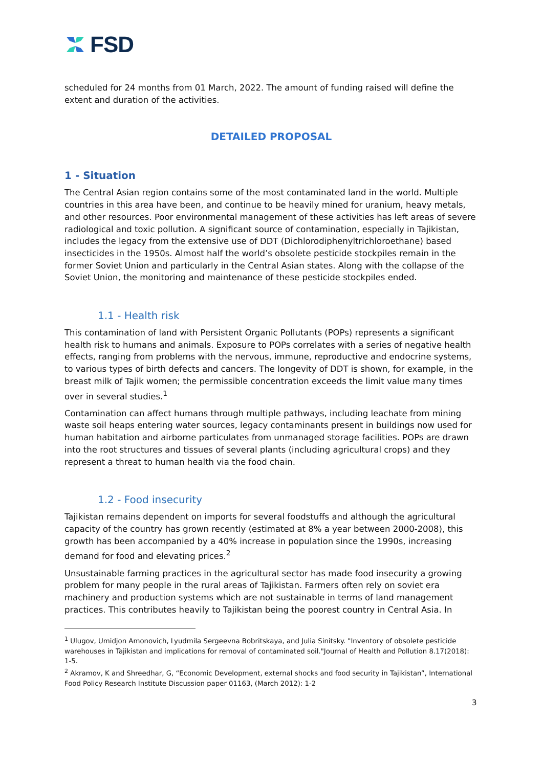FSD
scheduled for 24 months from 01 March, 2022. The amount of funding raised will define the extent and duration of the activities.
DETAILED PROPOSAL
1 - Situation
The Central Asian region contains some of the most contaminated land in the world. Multiple countries in this area have been, and continue to be heavily mined for uranium, heavy metals, and other resources. Poor environmental management of these activities has left areas of severe radiological and toxic pollution. A significant source of contamination, especially in Tajikistan, includes the legacy from the extensive use of DDT (Dichlorodiphenyltrichloroethane) based insecticides in the 1950s. Almost half the world’s obsolete pesticide stockpiles remain in the former Soviet Union and particularly in the Central Asian states. Along with the collapse of the Soviet Union, the monitoring and maintenance of these pesticide stockpiles ended.
1.1 - Health risk
This contamination of land with Persistent Organic Pollutants (POPs) represents a significant health risk to humans and animals. Exposure to POPs correlates with a series of negative health effects, ranging from problems with the nervous, immune, reproductive and endocrine systems, to various types of birth defects and cancers. The longevity of DDT is shown, for example, in the breast milk of Tajik women; the permissible concentration exceeds the limit value many times over in several studies.<sup>1</sup>
Contamination can affect humans through multiple pathways, including leachate from mining waste soil heaps entering water sources, legacy contaminants present in buildings now used for human habitation and airborne particulates from unmanaged storage facilities. POPs are drawn into the root structures and tissues of several plants (including agricultural crops) and they represent a threat to human health via the food chain.
1.2 - Food insecurity
Tajikistan remains dependent on imports for several foodstuffs and although the agricultural capacity of the country has grown recently (estimated at 8% a year between 2000-2008), this growth has been accompanied by a 40% increase in population since the 1990s, increasing demand for food and elevating prices.<sup>2</sup>
Unsustainable farming practices in the agricultural sector has made food insecurity a growing problem for many people in the rural areas of Tajikistan. Farmers often rely on soviet era machinery and production systems which are not sustainable in terms of land management practices. This contributes heavily to Tajikistan being the poorest country in Central Asia. In
<sup>1</sup> Ulugov, Umidjon Amonovich, Lyudmila Sergeevna Bobritskaya, and Julia Sinitsky. "Inventory of obsolete pesticide warehouses in Tajikistan and implications for removal of contaminated soil."Journal of Health and Pollution 8.17(2018): 1-5.
<sup>2</sup> Akramov, K and Shreedhar, G, “Economic Development, external shocks and food security in Tajikistan”, International Food Policy Research Institute Discussion paper 01163, (March 2012): 1-2
3